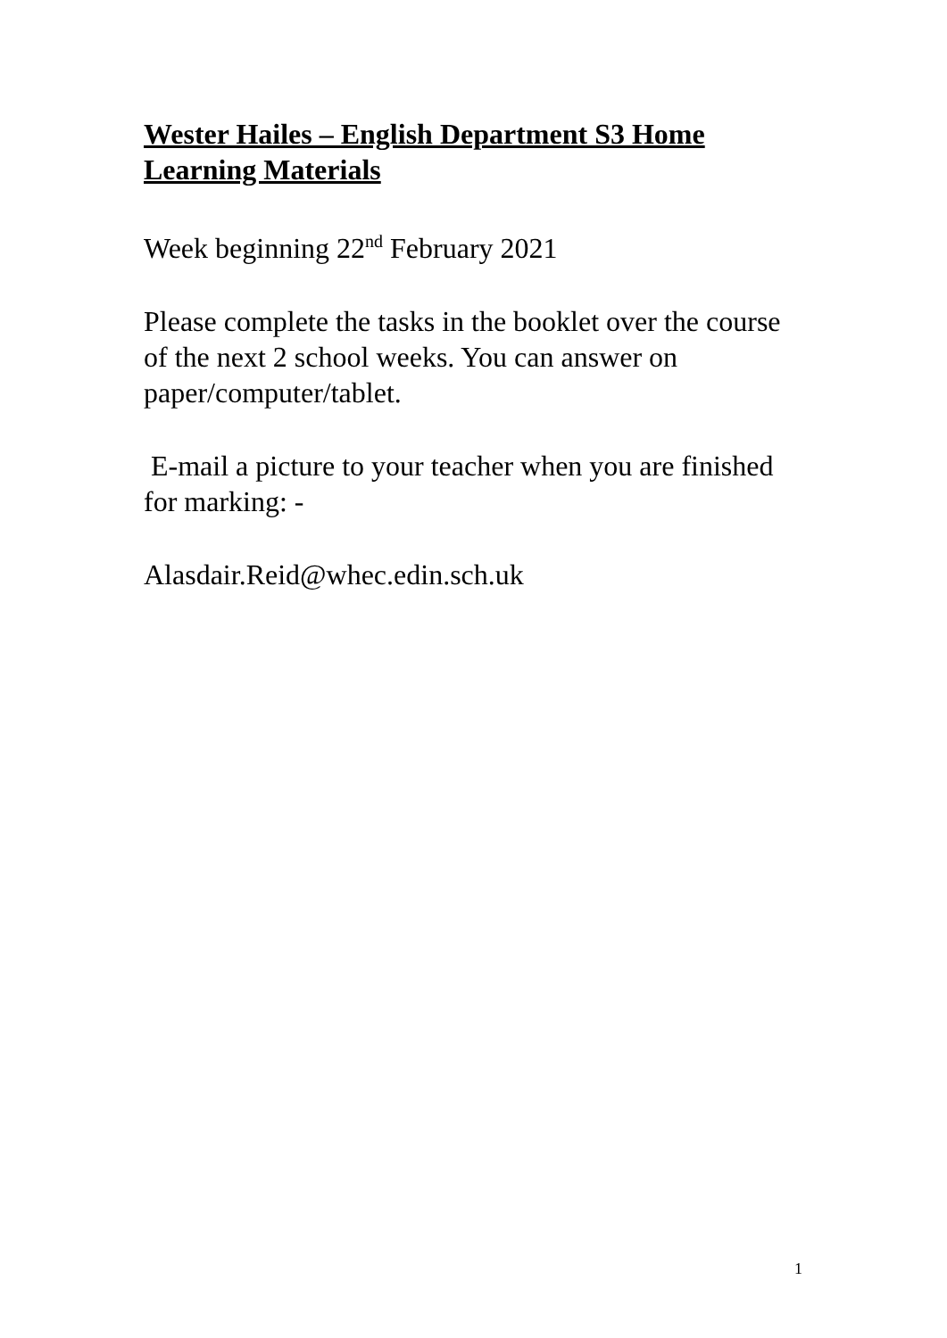Wester Hailes – English Department S3 Home Learning Materials
Week beginning 22<sup>nd</sup> February 2021
Please complete the tasks in the booklet over the course of the next 2 school weeks. You can answer on paper/computer/tablet.
E-mail a picture to your teacher when you are finished for marking: -
Alasdair.Reid@whec.edin.sch.uk
1